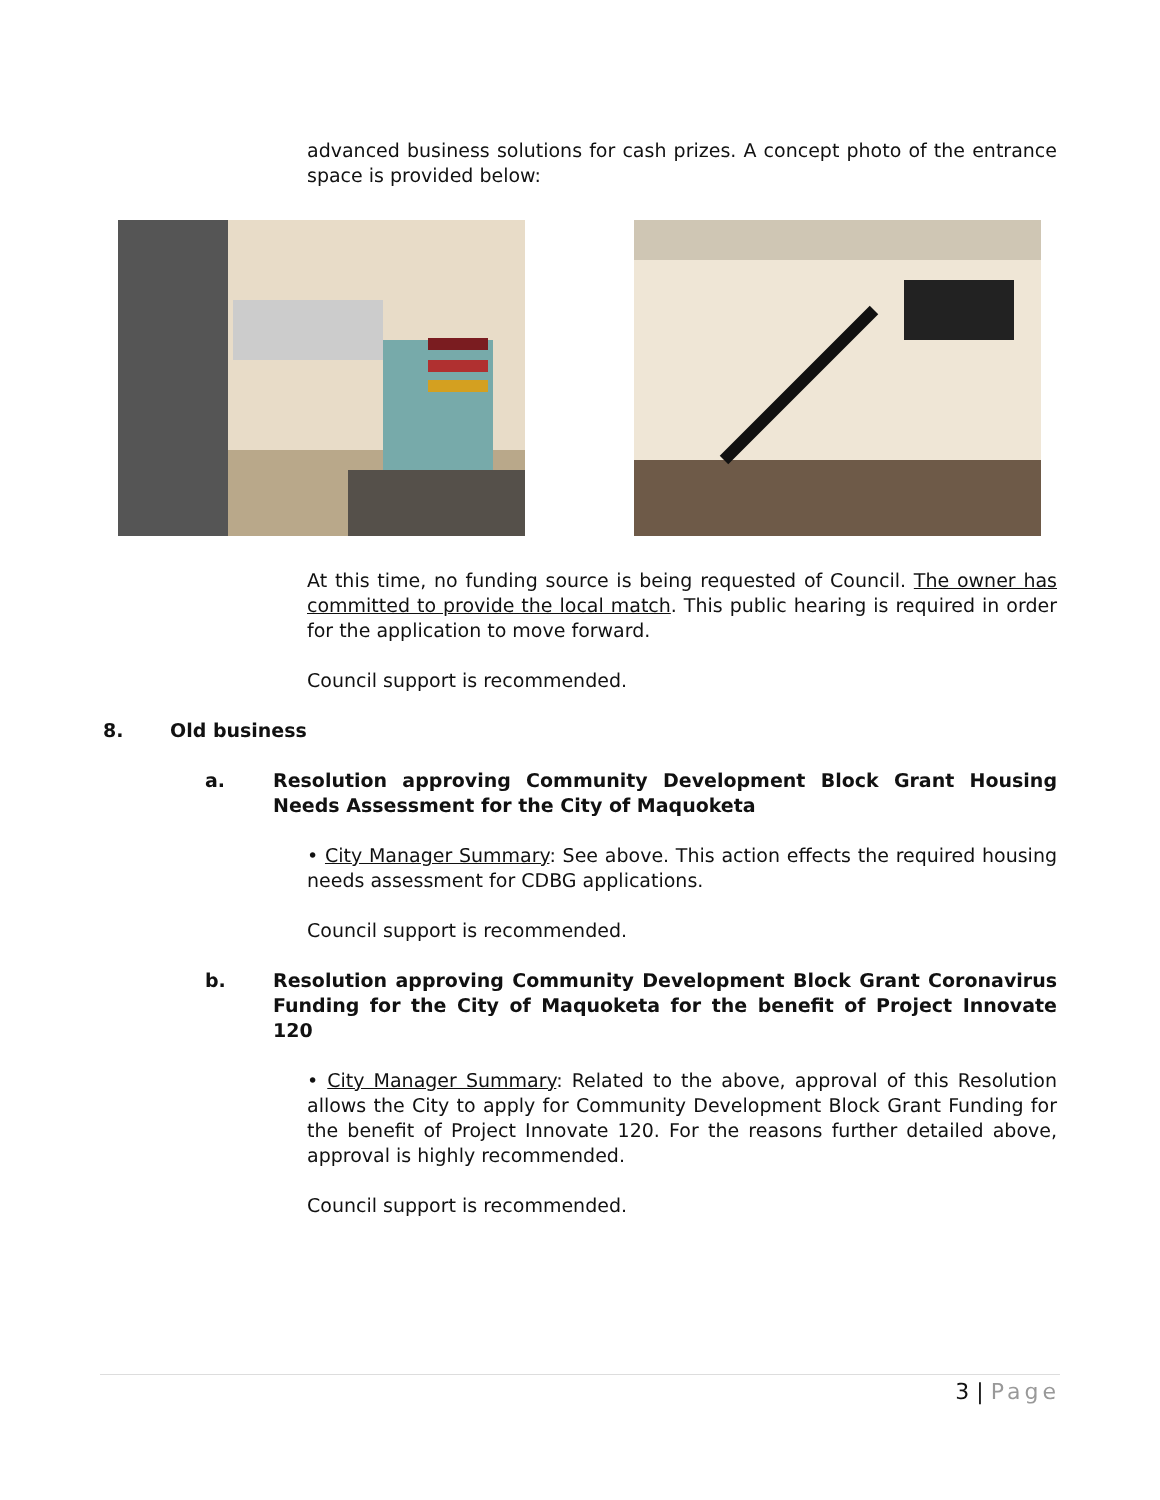advanced business solutions for cash prizes. A concept photo of the entrance space is provided below:
At this time, no funding source is being requested of Council. The owner has committed to provide the local match. This public hearing is required in order for the application to move forward.
Council support is recommended.
8. Old business
a. Resolution approving Community Development Block Grant Housing Needs Assessment for the City of Maquoketa
• City Manager Summary: See above. This action effects the required housing needs assessment for CDBG applications.
Council support is recommended.
b. Resolution approving Community Development Block Grant Coronavirus Funding for the City of Maquoketa for the benefit of Project Innovate 120
• City Manager Summary: Related to the above, approval of this Resolution allows the City to apply for Community Development Block Grant Funding for the benefit of Project Innovate 120. For the reasons further detailed above, approval is highly recommended.
Council support is recommended.
3 | Page